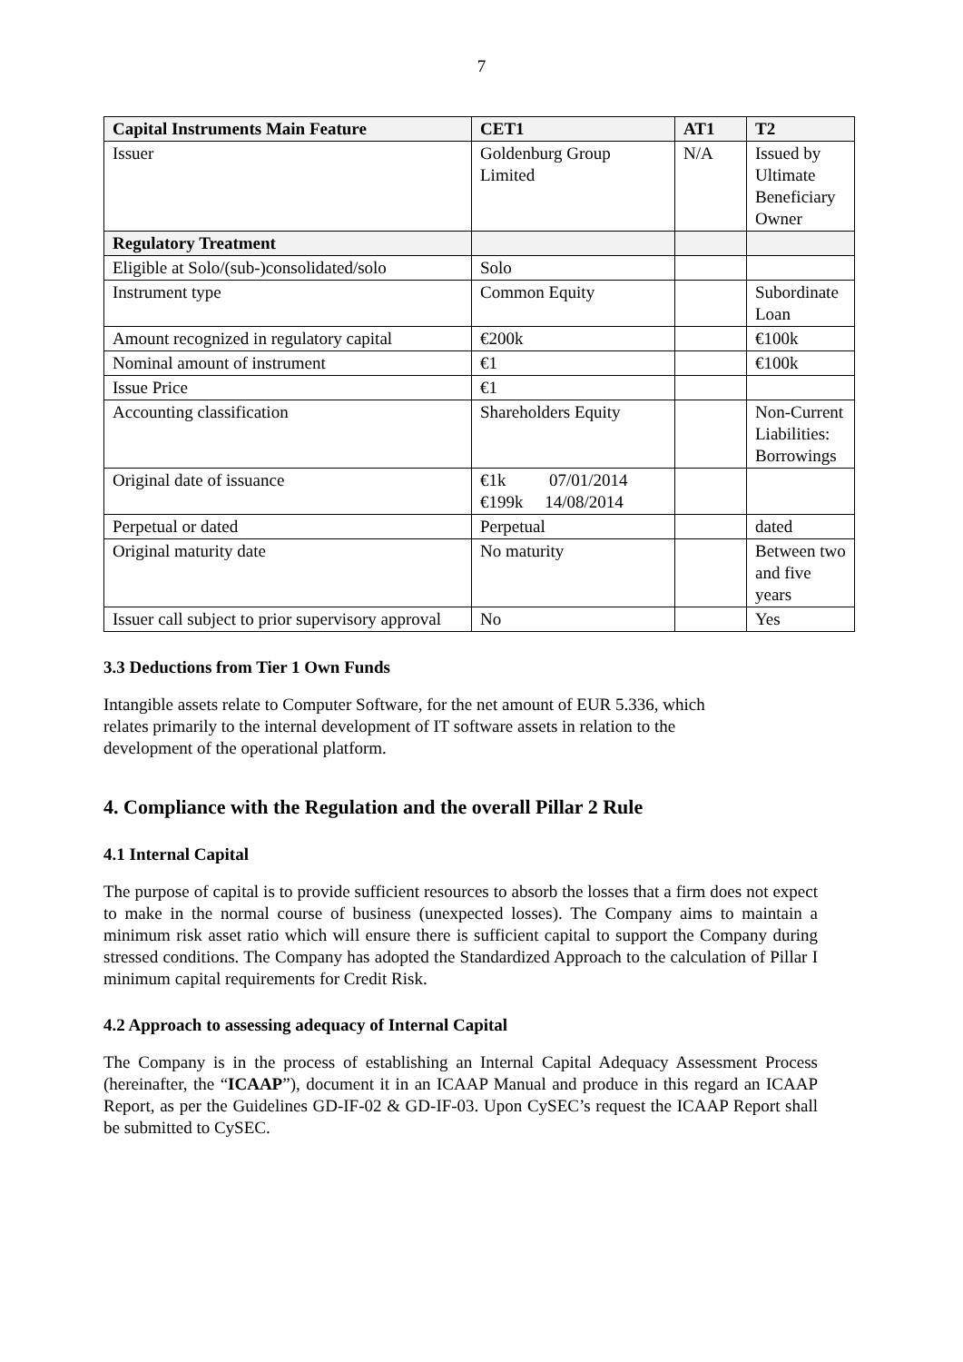7
| Capital Instruments Main Feature | CET1 | AT1 | T2 |
| --- | --- | --- | --- |
| Issuer | Goldenburg Group Limited | N/A | Issued by Ultimate Beneficiary Owner |
| Regulatory Treatment | | | |
| Eligible at Solo/(sub-)consolidated/solo | Solo | | |
| Instrument type | Common Equity | | Subordinate Loan |
| Amount recognized in regulatory capital | €200k | | €100k |
| Nominal amount of instrument | €1 | | €100k |
| Issue Price | €1 | | |
| Accounting classification | Shareholders Equity | | Non-Current Liabilities: Borrowings |
| Original date of issuance | €1k 07/01/2014 €199k 14/08/2014 | | |
| Perpetual or dated | Perpetual | | dated |
| Original maturity date | No maturity | | Between two and five years |
| Issuer call subject to prior supervisory approval | No | | Yes |
3.3 Deductions from Tier 1 Own Funds
Intangible assets relate to Computer Software, for the net amount of EUR 5.336, which
relates primarily to the internal development of IT software assets in relation to the
development of the operational platform.
4. Compliance with the Regulation and the overall Pillar 2 Rule
4.1 Internal Capital
The purpose of capital is to provide sufficient resources to absorb the losses that a firm does not expect to make in the normal course of business (unexpected losses). The Company aims to maintain a minimum risk asset ratio which will ensure there is sufficient capital to support the Company during stressed conditions. The Company has adopted the Standardized Approach to the calculation of Pillar I minimum capital requirements for Credit Risk.
4.2 Approach to assessing adequacy of Internal Capital
The Company is in the process of establishing an Internal Capital Adequacy Assessment Process (hereinafter, the “ICAAP”), document it in an ICAAP Manual and produce in this regard an ICAAP Report, as per the Guidelines GD-IF-02 & GD-IF-03. Upon CySEC’s request the ICAAP Report shall be submitted to CySEC.